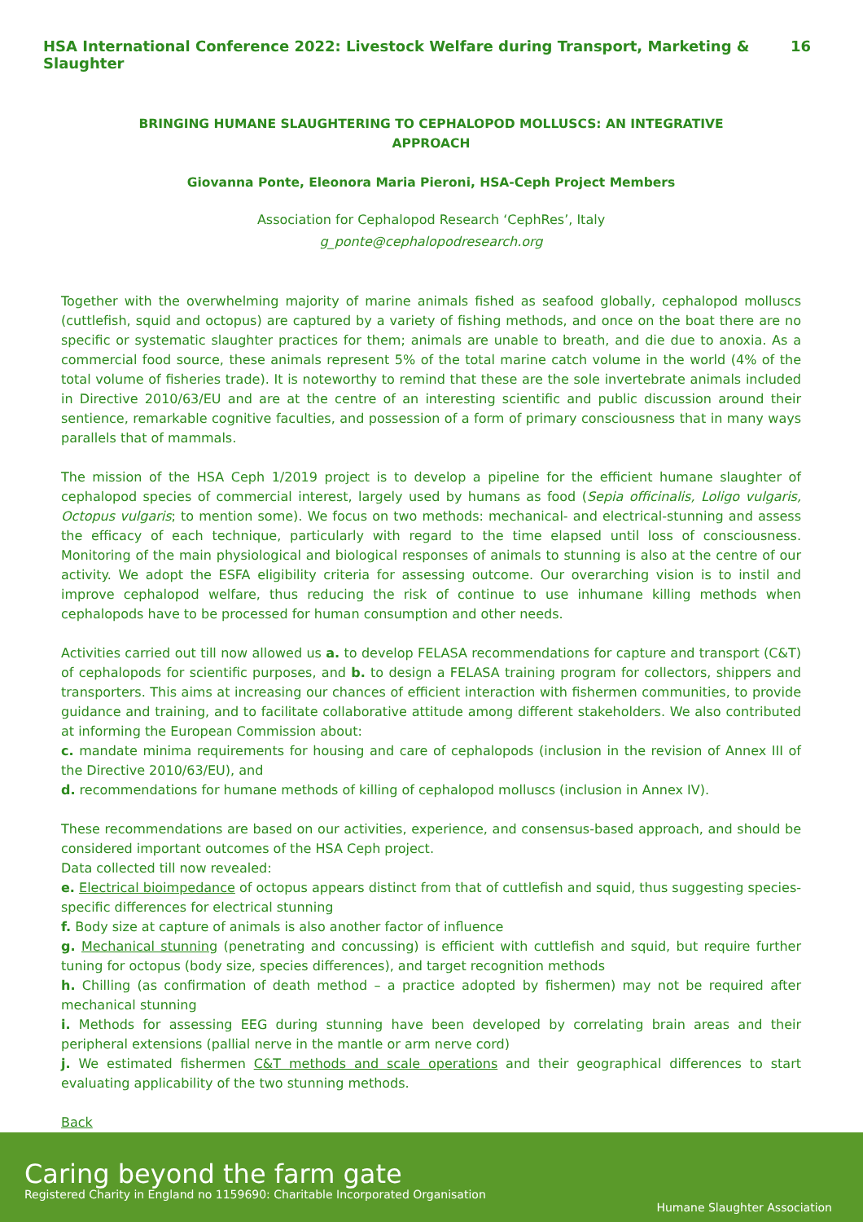HSA International Conference 2022: Livestock Welfare during Transport, Marketing & Slaughter 16
BRINGING HUMANE SLAUGHTERING TO CEPHALOPOD MOLLUSCS: AN INTEGRATIVE APPROACH
Giovanna Ponte, Eleonora Maria Pieroni, HSA-Ceph Project Members
Association for Cephalopod Research ‘CephRes’, Italy
g_ponte@cephalopodresearch.org
Together with the overwhelming majority of marine animals fished as seafood globally, cephalopod molluscs (cuttlefish, squid and octopus) are captured by a variety of fishing methods, and once on the boat there are no specific or systematic slaughter practices for them; animals are unable to breath, and die due to anoxia. As a commercial food source, these animals represent 5% of the total marine catch volume in the world (4% of the total volume of fisheries trade). It is noteworthy to remind that these are the sole invertebrate animals included in Directive 2010/63/EU and are at the centre of an interesting scientific and public discussion around their sentience, remarkable cognitive faculties, and possession of a form of primary consciousness that in many ways parallels that of mammals.
The mission of the HSA Ceph 1/2019 project is to develop a pipeline for the efficient humane slaughter of cephalopod species of commercial interest, largely used by humans as food (Sepia officinalis, Loligo vulgaris, Octopus vulgaris; to mention some). We focus on two methods: mechanical- and electrical-stunning and assess the efficacy of each technique, particularly with regard to the time elapsed until loss of consciousness. Monitoring of the main physiological and biological responses of animals to stunning is also at the centre of our activity. We adopt the ESFA eligibility criteria for assessing outcome. Our overarching vision is to instil and improve cephalopod welfare, thus reducing the risk of continue to use inhumane killing methods when cephalopods have to be processed for human consumption and other needs.
Activities carried out till now allowed us a. to develop FELASA recommendations for capture and transport (C&T) of cephalopods for scientific purposes, and b. to design a FELASA training program for collectors, shippers and transporters. This aims at increasing our chances of efficient interaction with fishermen communities, to provide guidance and training, and to facilitate collaborative attitude among different stakeholders. We also contributed at informing the European Commission about:
c. mandate minima requirements for housing and care of cephalopods (inclusion in the revision of Annex III of the Directive 2010/63/EU), and
d. recommendations for humane methods of killing of cephalopod molluscs (inclusion in Annex IV).
These recommendations are based on our activities, experience, and consensus-based approach, and should be considered important outcomes of the HSA Ceph project.
Data collected till now revealed:
e. Electrical bioimpedance of octopus appears distinct from that of cuttlefish and squid, thus suggesting species-specific differences for electrical stunning
f. Body size at capture of animals is also another factor of influence
g. Mechanical stunning (penetrating and concussing) is efficient with cuttlefish and squid, but require further tuning for octopus (body size, species differences), and target recognition methods
h. Chilling (as confirmation of death method – a practice adopted by fishermen) may not be required after mechanical stunning
i. Methods for assessing EEG during stunning have been developed by correlating brain areas and their peripheral extensions (pallial nerve in the mantle or arm nerve cord)
j. We estimated fishermen C&T methods and scale operations and their geographical differences to start evaluating applicability of the two stunning methods.
Back
Caring beyond the farm gate
Registered Charity in England no 1159690: Charitable Incorporated Organisation
Humane Slaughter Association